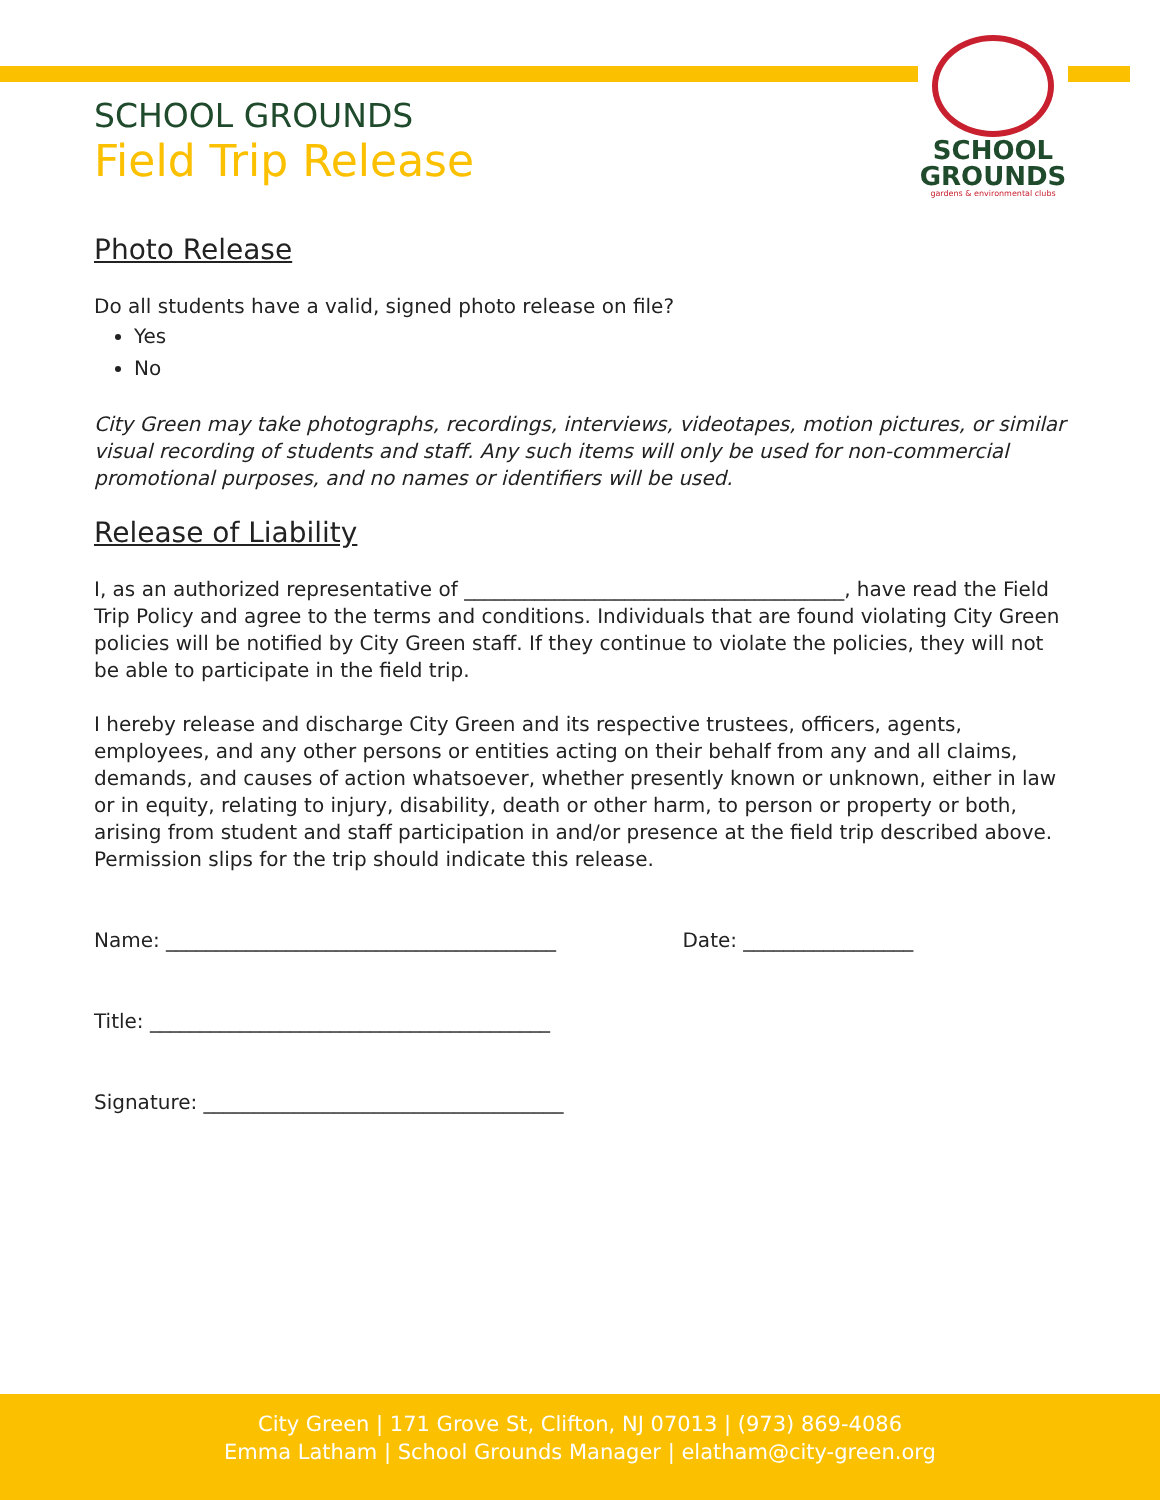SCHOOL
GROUNDS
gardens & environmental clubs
SCHOOL GROUNDS
Field Trip Release
Photo Release
Do all students have a valid, signed photo release on file?
Yes
No
City Green may take photographs, recordings, interviews, videotapes, motion pictures, or similar visual recording of students and staff. Any such items will only be used for non-commercial promotional purposes, and no names or identifiers will be used.
Release of Liability
I, as an authorized representative of ______________________________________, have read the Field Trip Policy and agree to the terms and conditions. Individuals that are found violating City Green policies will be notified by City Green staff. If they continue to violate the policies, they will not be able to participate in the field trip.
I hereby release and discharge City Green and its respective trustees, officers, agents, employees, and any other persons or entities acting on their behalf from any and all claims, demands, and causes of action whatsoever, whether presently known or unknown, either in law or in equity, relating to injury, disability, death or other harm, to person or property or both, arising from student and staff participation in and/or presence at the field trip described above. Permission slips for the trip should indicate this release.
Name: _______________________________________ Date: _________________
Title: ________________________________________
Signature: ____________________________________
City Green | 171 Grove St, Clifton, NJ 07013 | (973) 869-4086
Emma Latham | School Grounds Manager | elatham@city-green.org